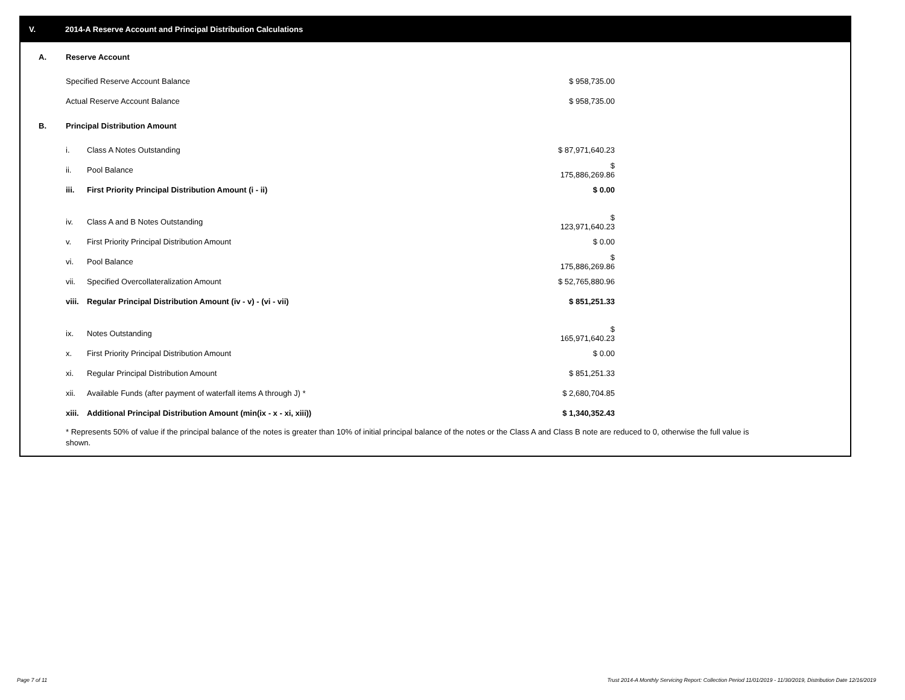V. 2014-A Reserve Account and Principal Distribution Calculations
| A. | Reserve Account | | | |
| | Specified Reserve Account Balance | | $ 958,735.00 | |
| | Actual Reserve Account Balance | | $ 958,735.00 | |
| B. | Principal Distribution Amount | | | |
| | i. | Class A Notes Outstanding | $ 87,971,640.23 | |
| | ii. | Pool Balance | $ 175,886,269.86 | |
| | iii. | First Priority Principal Distribution Amount (i - ii) | $ 0.00 | |
| | iv. | Class A and B Notes Outstanding | $ 123,971,640.23 | |
| | v. | First Priority Principal Distribution Amount | $ 0.00 | |
| | vi. | Pool Balance | $ 175,886,269.86 | |
| | vii. | Specified Overcollateralization Amount | $ 52,765,880.96 | |
| | viii. | Regular Principal Distribution Amount (iv - v) - (vi - vii) | $ 851,251.33 | |
| | ix. | Notes Outstanding | $ 165,971,640.23 | |
| | x. | First Priority Principal Distribution Amount | $ 0.00 | |
| | xi. | Regular Principal Distribution Amount | $ 851,251.33 | |
| | xii. | Available Funds (after payment of waterfall items A through J) * | $ 2,680,704.85 | |
| | xiii. | Additional Principal Distribution Amount (min(ix - x - xi, xiii)) | $ 1,340,352.43 | |
* Represents 50% of value if the principal balance of the notes is greater than 10% of initial principal balance of the notes or the Class A and Class B note are reduced to 0, otherwise the full value is shown.
Page 7 of 11
Trust 2014-A Monthly Servicing Report: Collection Period 11/01/2019 - 11/30/2019, Distribution Date 12/16/2019